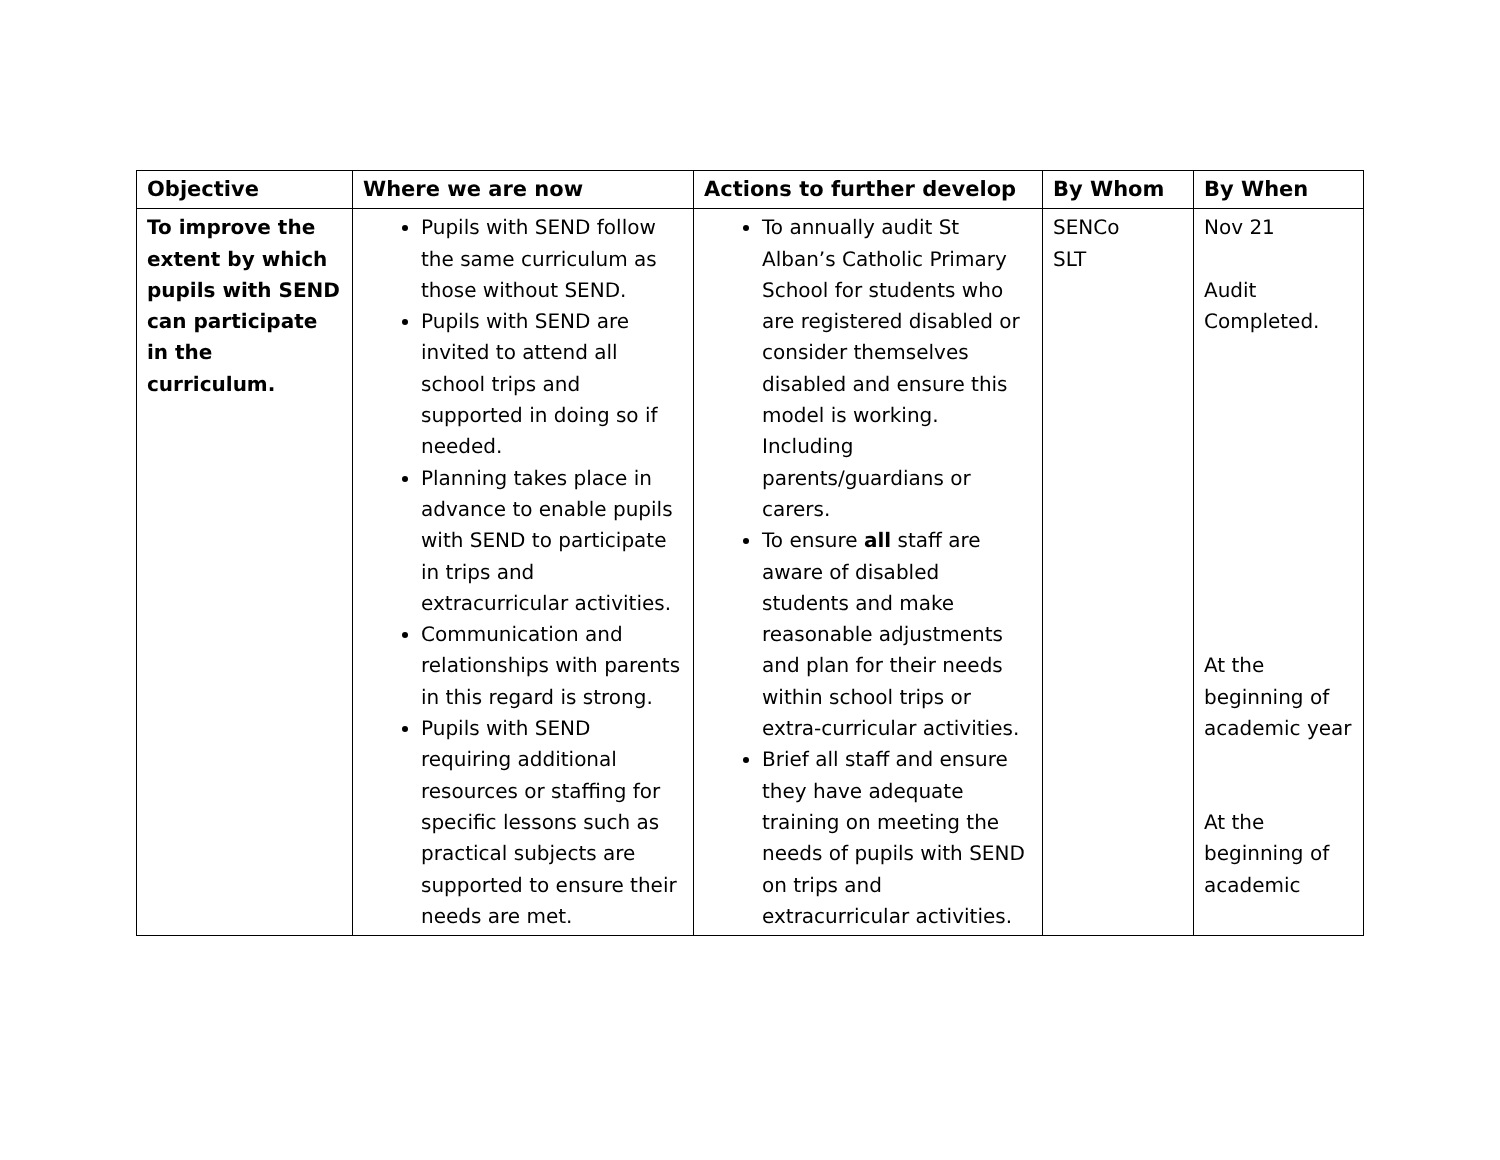| Objective | Where we are now | Actions to further develop | By Whom | By When |
| --- | --- | --- | --- | --- |
| To improve the extent by which pupils with SEND can participate in the curriculum. | Pupils with SEND follow the same curriculum as those without SEND. Pupils with SEND are invited to attend all school trips and supported in doing so if needed. Planning takes place in advance to enable pupils with SEND to participate in trips and extracurricular activities. Communication and relationships with parents in this regard is strong. Pupils with SEND requiring additional resources or staffing for specific lessons such as practical subjects are supported to ensure their needs are met. | To annually audit St Alban’s Catholic Primary School for students who are registered disabled or consider themselves disabled and ensure this model is working. Including parents/guardians or carers. To ensure all staff are aware of disabled students and make reasonable adjustments and plan for their needs within school trips or extra-curricular activities. Brief all staff and ensure they have adequate training on meeting the needs of pupils with SEND on trips and extracurricular activities. | SENCo SLT | Nov 21 Audit Completed. At the beginning of academic year At the beginning of academic |